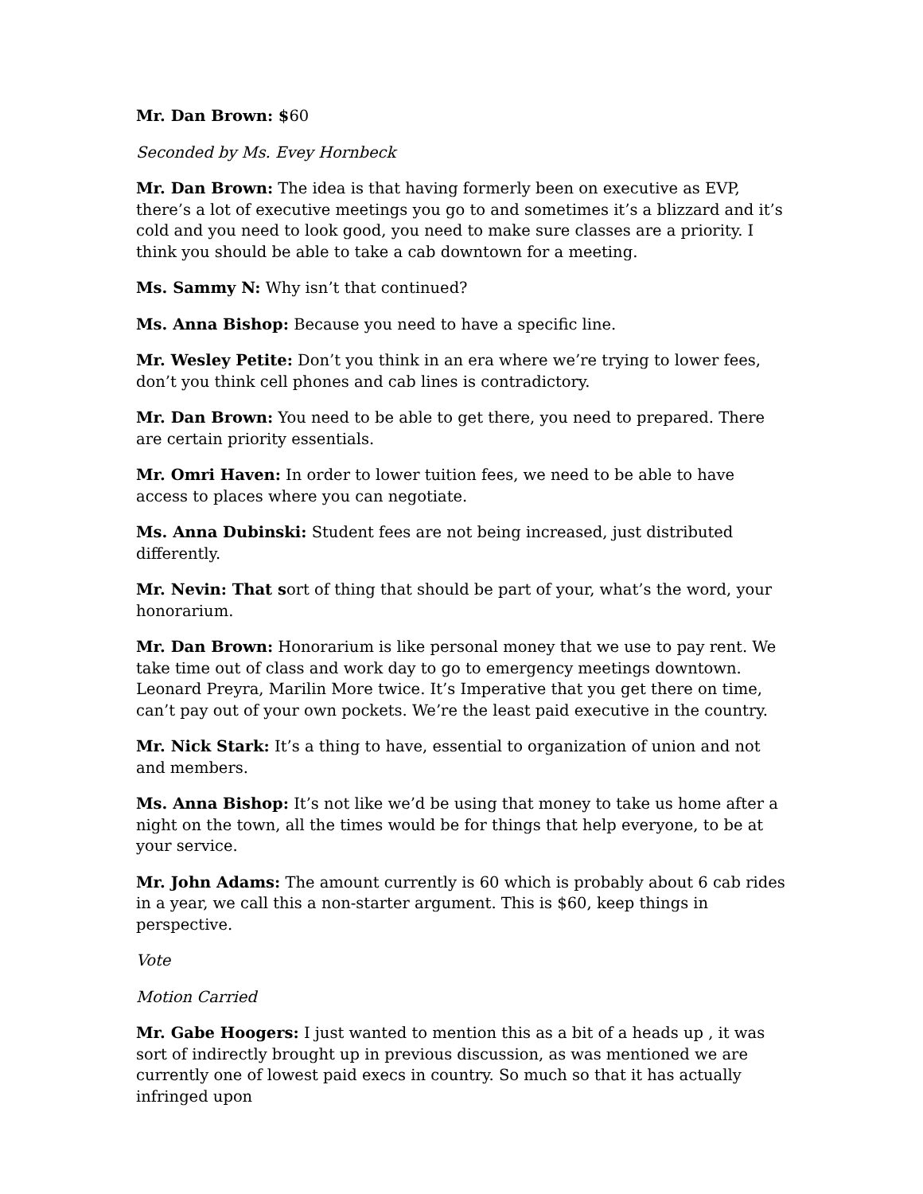Mr. Dan Brown: $60
Seconded by Ms. Evey Hornbeck
Mr. Dan Brown: The idea is that having formerly been on executive as EVP, there’s a lot of executive meetings you go to and sometimes it’s a blizzard and it’s cold and you need to look good, you need to make sure classes are a priority. I think you should be able to take a cab downtown for a meeting.
Ms. Sammy N: Why isn’t that continued?
Ms. Anna Bishop: Because you need to have a specific line.
Mr. Wesley Petite: Don’t you think in an era where we’re trying to lower fees, don’t you think cell phones and cab lines is contradictory.
Mr. Dan Brown: You need to be able to get there, you need to prepared. There are certain priority essentials.
Mr. Omri Haven: In order to lower tuition fees, we need to be able to have access to places where you can negotiate.
Ms. Anna Dubinski: Student fees are not being increased, just distributed differently.
Mr. Nevin: That sort of thing that should be part of your, what’s the word, your honorarium.
Mr. Dan Brown: Honorarium is like personal money that we use to pay rent. We take time out of class and work day to go to emergency meetings downtown. Leonard Preyra, Marilin More twice. It’s Imperative that you get there on time, can’t pay out of your own pockets. We’re the least paid executive in the country.
Mr. Nick Stark: It’s a thing to have, essential to organization of union and not and members.
Ms. Anna Bishop: It’s not like we’d be using that money to take us home after a night on the town, all the times would be for things that help everyone, to be at your service.
Mr. John Adams: The amount currently is 60 which is probably about 6 cab rides in a year, we call this a non-starter argument. This is $60, keep things in perspective.
Vote
Motion Carried
Mr. Gabe Hoogers: I just wanted to mention this as a bit of a heads up , it was sort of indirectly brought up in previous discussion, as was mentioned we are currently one of lowest paid execs in country. So much so that it has actually infringed upon